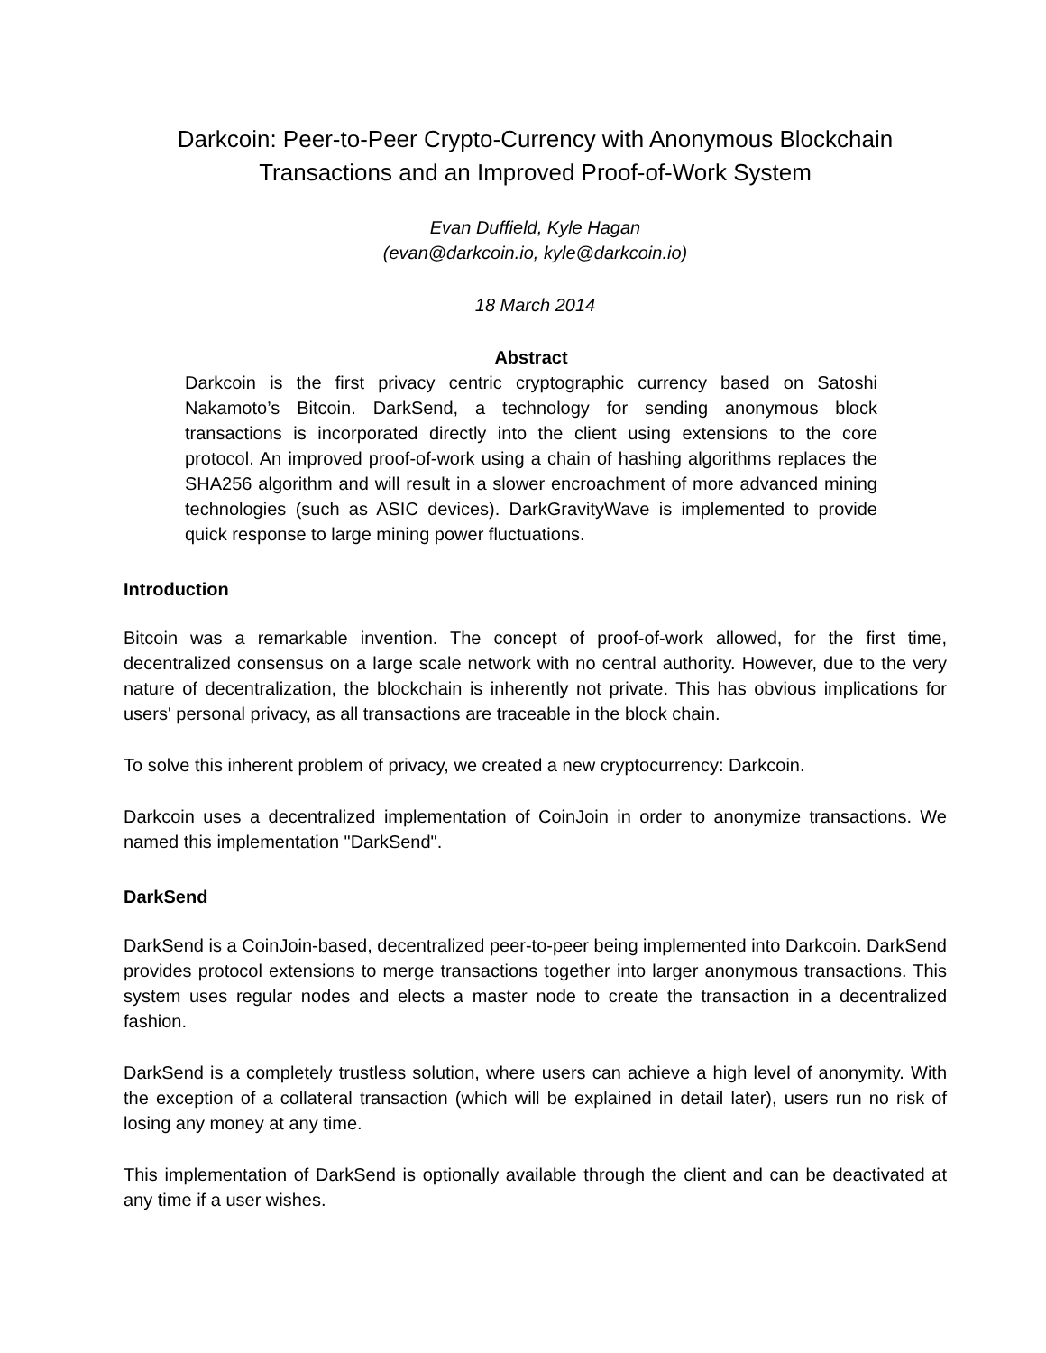Darkcoin: Peer-to-Peer Crypto-Currency with Anonymous Blockchain
Transactions and an Improved Proof-of-Work System
Evan Duffield, Kyle Hagan
(evan@darkcoin.io, kyle@darkcoin.io)
18 March 2014
Abstract
Darkcoin is the first privacy centric cryptographic currency based on Satoshi Nakamoto’s Bitcoin. DarkSend, a technology for sending anonymous block transactions is incorporated directly into the client using extensions to the core protocol. An improved proof-of-work using a chain of hashing algorithms replaces the SHA256 algorithm and will result in a slower encroachment of more advanced mining technologies (such as ASIC devices). DarkGravityWave is implemented to provide quick response to large mining power fluctuations.
Introduction
Bitcoin was a remarkable invention. The concept of proof-of-work allowed, for the first time, decentralized consensus on a large scale network with no central authority. However, due to the very nature of decentralization, the blockchain is inherently not private. This has obvious implications for users' personal privacy, as all transactions are traceable in the block chain.
To solve this inherent problem of privacy, we created a new cryptocurrency: Darkcoin.
Darkcoin uses a decentralized implementation of CoinJoin in order to anonymize transactions. We named this implementation "DarkSend".
DarkSend
DarkSend is a CoinJoin-based, decentralized peer-to-peer being implemented into Darkcoin. DarkSend provides protocol extensions to merge transactions together into larger anonymous transactions. This system uses regular nodes and elects a master node to create the transaction in a decentralized fashion.
DarkSend is a completely trustless solution, where users can achieve a high level of anonymity. With the exception of a collateral transaction (which will be explained in detail later), users run no risk of losing any money at any time.
This implementation of DarkSend is optionally available through the client and can be deactivated at any time if a user wishes.